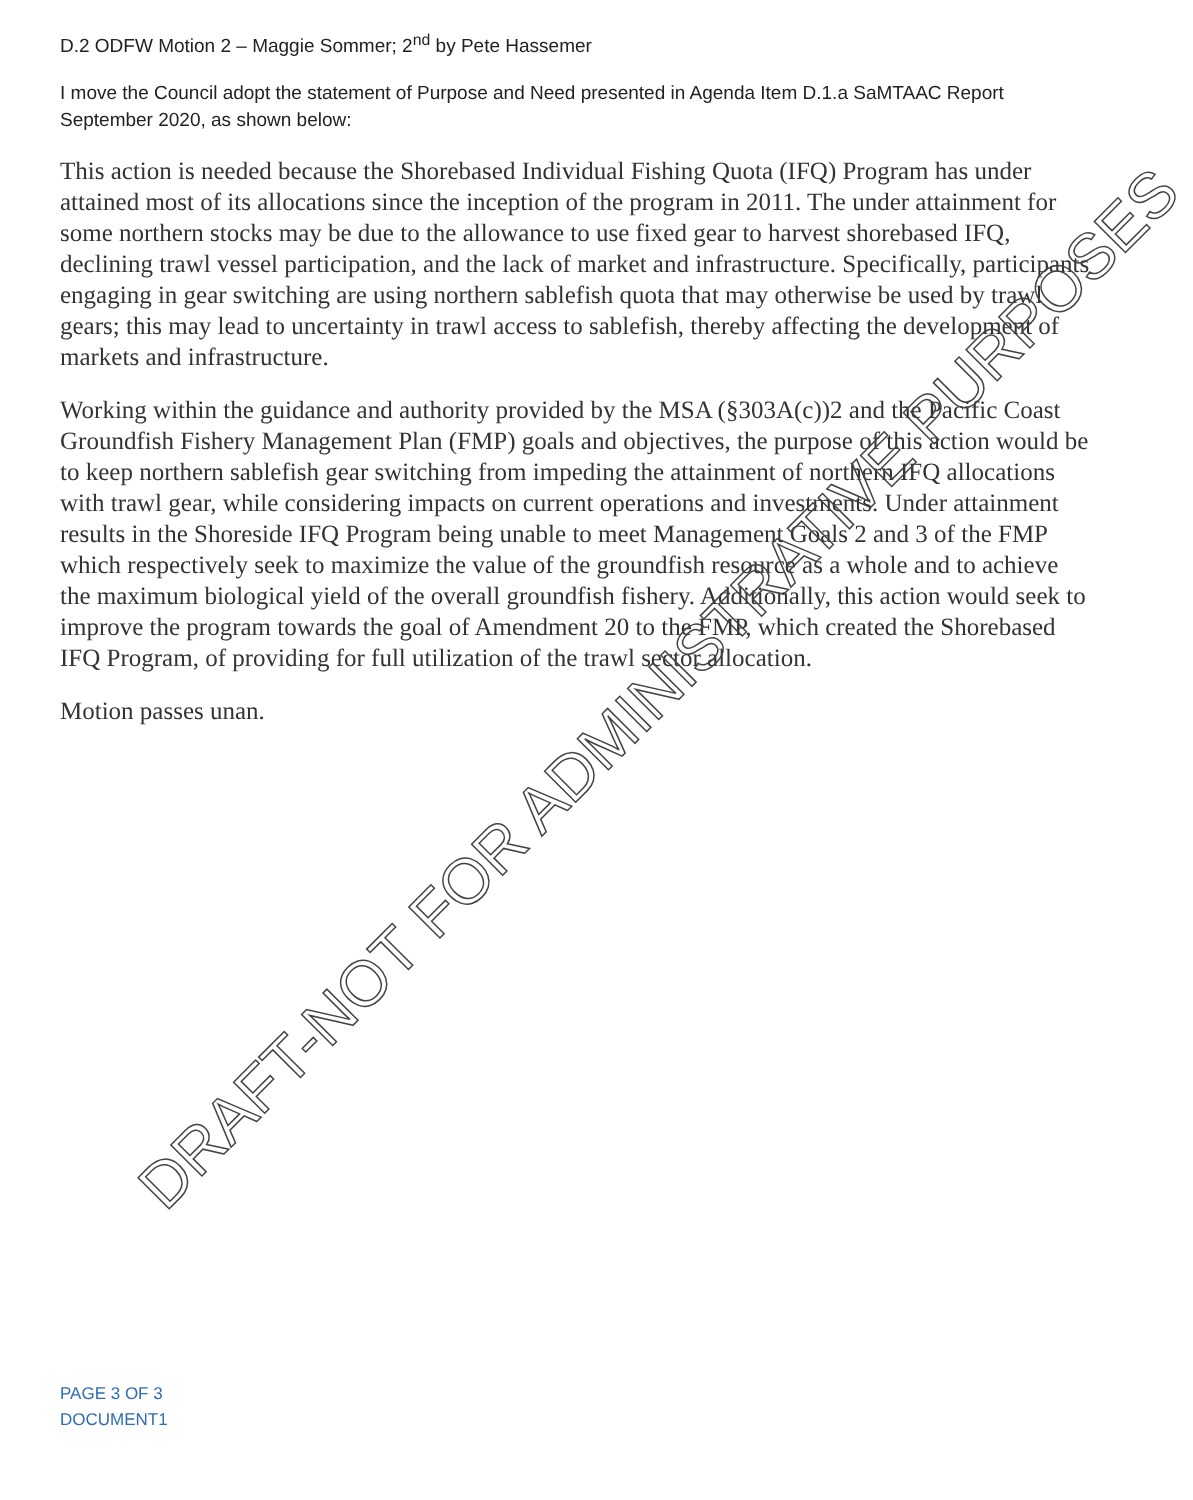D.2 ODFW Motion 2 – Maggie Sommer; 2<sup>nd</sup> by Pete Hassemer
I move the Council adopt the statement of Purpose and Need presented in Agenda Item D.1.a SaMTAAC Report September 2020, as shown below:
This action is needed because the Shorebased Individual Fishing Quota (IFQ) Program has under attained most of its allocations since the inception of the program in 2011. The under attainment for some northern stocks may be due to the allowance to use fixed gear to harvest shorebased IFQ, declining trawl vessel participation, and the lack of market and infrastructure. Specifically, participants engaging in gear switching are using northern sablefish quota that may otherwise be used by trawl gears; this may lead to uncertainty in trawl access to sablefish, thereby affecting the development of markets and infrastructure.
Working within the guidance and authority provided by the MSA (§303A(c))2 and the Pacific Coast Groundfish Fishery Management Plan (FMP) goals and objectives, the purpose of this action would be to keep northern sablefish gear switching from impeding the attainment of northern IFQ allocations with trawl gear, while considering impacts on current operations and investments. Under attainment results in the Shoreside IFQ Program being unable to meet Management Goals 2 and 3 of the FMP which respectively seek to maximize the value of the groundfish resource as a whole and to achieve the maximum biological yield of the overall groundfish fishery. Additionally, this action would seek to improve the program towards the goal of Amendment 20 to the FMP, which created the Shorebased IFQ Program, of providing for full utilization of the trawl sector allocation.
Motion passes unan.
DRAFT-NOT FOR ADMINISTRATIVE PURPOSES
PAGE 3 OF 3
DOCUMENT1